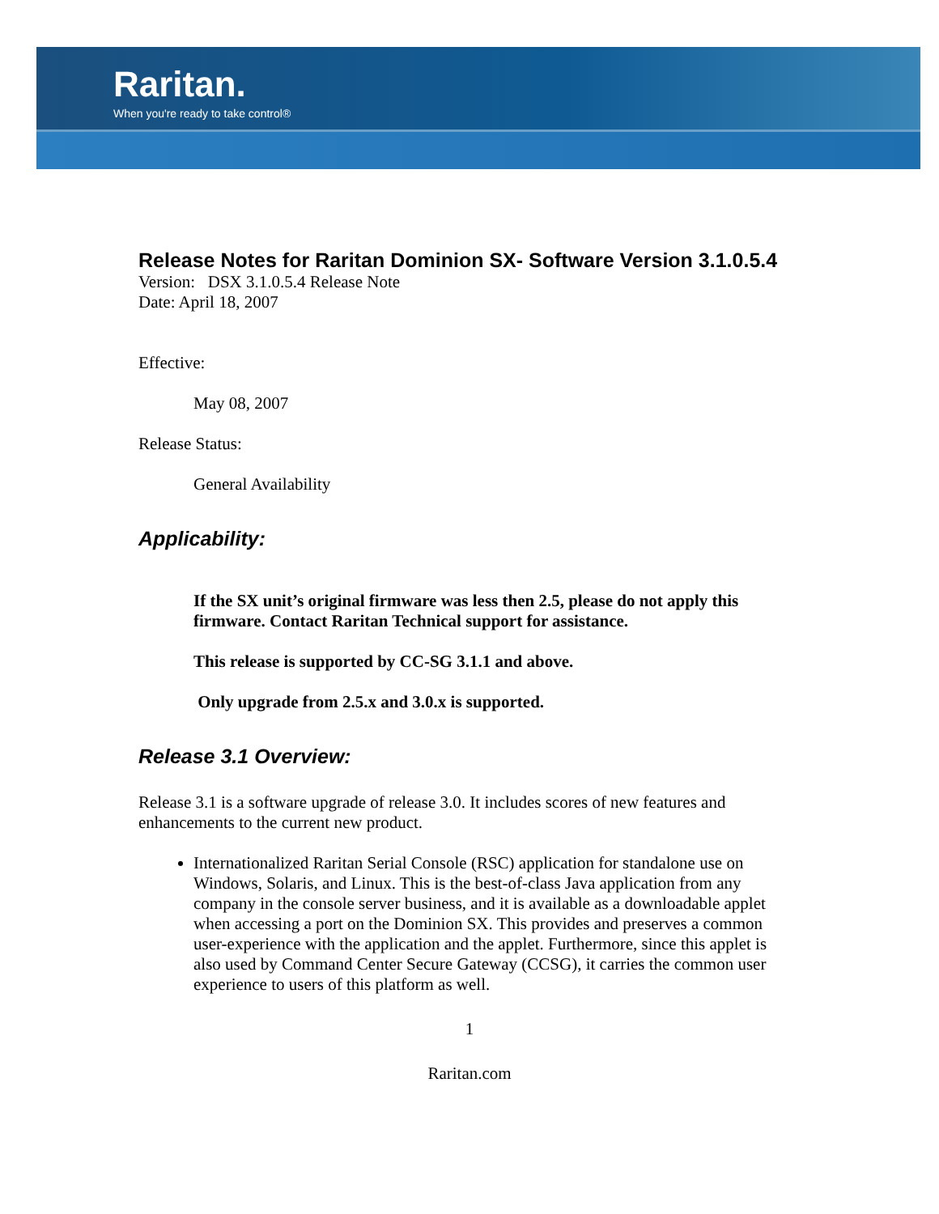Raritan.
When you're ready to take control®
Release Notes for Raritan Dominion SX- Software Version 3.1.0.5.4
Version: DSX 3.1.0.5.4 Release Note
Date: April 18, 2007
Effective:
May 08, 2007
Release Status:
General Availability
Applicability:
If the SX unit’s original firmware was less then 2.5, please do not apply this firmware. Contact Raritan Technical support for assistance.
This release is supported by CC-SG 3.1.1 and above.
Only upgrade from 2.5.x and 3.0.x is supported.
Release 3.1 Overview:
Release 3.1 is a software upgrade of release 3.0. It includes scores of new features and enhancements to the current new product.
Internationalized Raritan Serial Console (RSC) application for standalone use on Windows, Solaris, and Linux. This is the best-of-class Java application from any company in the console server business, and it is available as a downloadable applet when accessing a port on the Dominion SX. This provides and preserves a common user-experience with the application and the applet. Furthermore, since this applet is also used by Command Center Secure Gateway (CCSG), it carries the common user experience to users of this platform as well.
1
Raritan.com